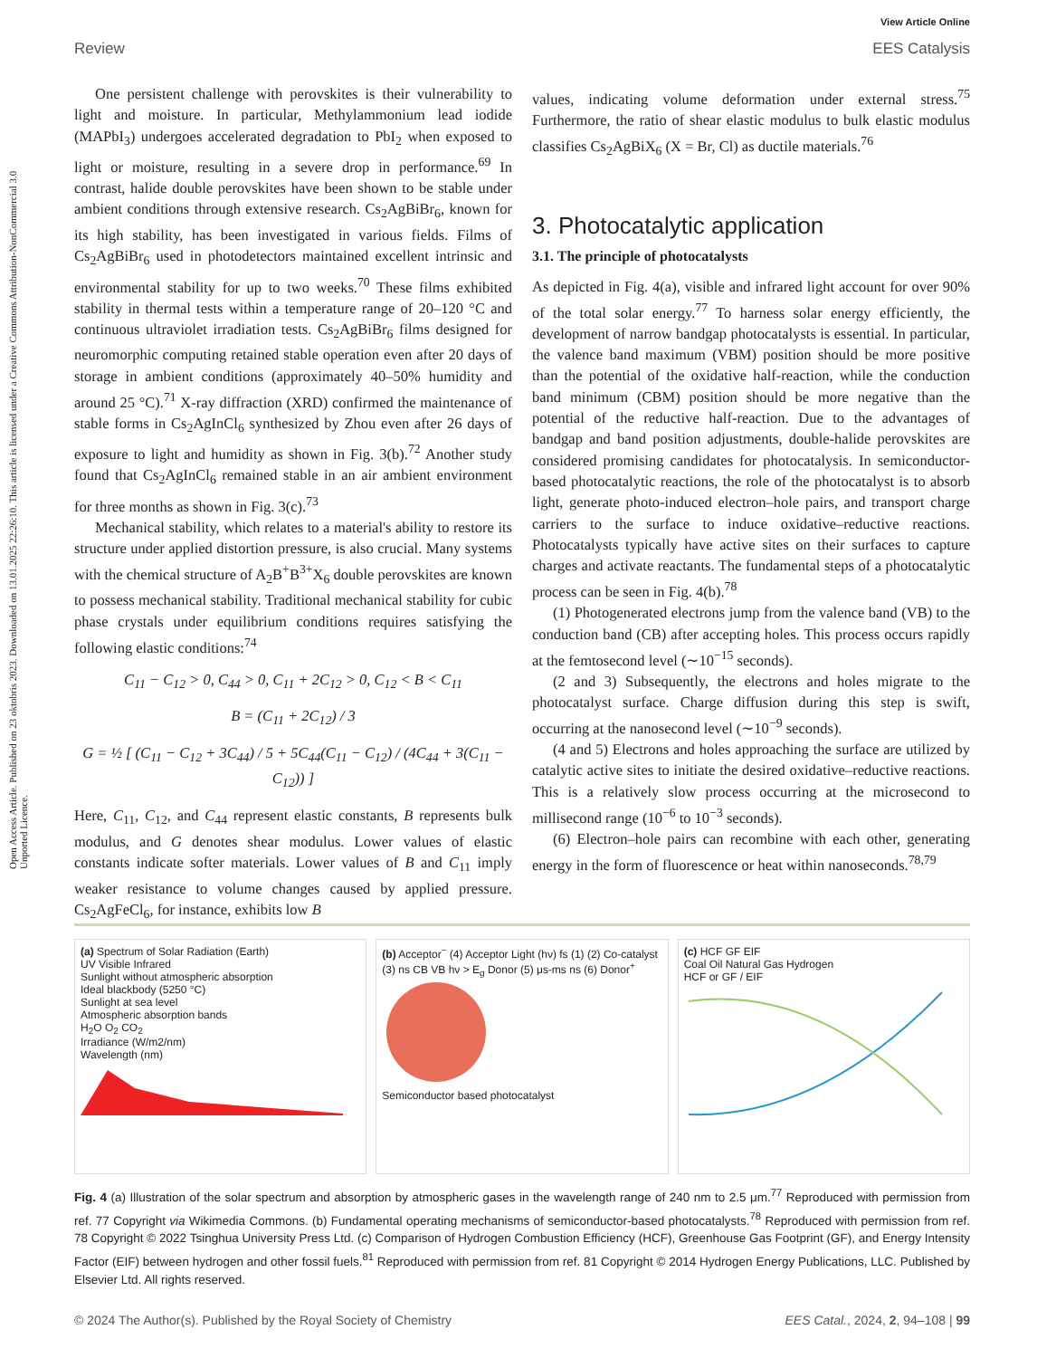Open Access Article. Published on 23 oktobris 2023. Downloaded on 13.01.2025 22:26:10. This article is licensed under a Creative Commons Attribution-NonCommercial 3.0 Unported Licence.
View Article Online
Review EES Catalysis
One persistent challenge with perovskites is their vulnerability to light and moisture. In particular, Methylammonium lead iodide (MAPbI<sub>3</sub>) undergoes accelerated degradation to PbI<sub>2</sub> when exposed to light or moisture, resulting in a severe drop in performance.<sup>69</sup> In contrast, halide double perovskites have been shown to be stable under ambient conditions through extensive research. Cs<sub>2</sub>AgBiBr<sub>6</sub>, known for its high stability, has been investigated in various fields. Films of Cs<sub>2</sub>AgBiBr<sub>6</sub> used in photodetectors maintained excellent intrinsic and environmental stability for up to two weeks.<sup>70</sup> These films exhibited stability in thermal tests within a temperature range of 20–120 °C and continuous ultraviolet irradiation tests. Cs<sub>2</sub>AgBiBr<sub>6</sub> films designed for neuromorphic computing retained stable operation even after 20 days of storage in ambient conditions (approximately 40–50% humidity and around 25 °C).<sup>71</sup> X-ray diffraction (XRD) confirmed the maintenance of stable forms in Cs<sub>2</sub>AgInCl<sub>6</sub> synthesized by Zhou even after 26 days of exposure to light and humidity as shown in Fig. 3(b).<sup>72</sup> Another study found that Cs<sub>2</sub>AgInCl<sub>6</sub> remained stable in an air ambient environment for three months as shown in Fig. 3(c).<sup>73</sup>
Mechanical stability, which relates to a material's ability to restore its structure under applied distortion pressure, is also crucial. Many systems with the chemical structure of A<sub>2</sub>B<sup>+</sup>B<sup>3+</sup>X<sub>6</sub> double perovskites are known to possess mechanical stability. Traditional mechanical stability for cubic phase crystals under equilibrium conditions requires satisfying the following elastic conditions:<sup>74</sup>
C<sub>11</sub> − C<sub>12</sub> > 0, C<sub>44</sub> > 0, C<sub>11</sub> + 2C<sub>12</sub> > 0, C<sub>12</sub> < B < C<sub>11</sub>
B = (C<sub>11</sub> + 2C<sub>12</sub>) / 3
G = ½ [ (C<sub>11</sub> − C<sub>12</sub> + 3C<sub>44</sub>) / 5 + 5C<sub>44</sub>(C<sub>11</sub> − C<sub>12</sub>) / (4C<sub>44</sub> + 3(C<sub>11</sub> − C<sub>12</sub>)) ]
Here, C<sub>11</sub>, C<sub>12</sub>, and C<sub>44</sub> represent elastic constants, B represents bulk modulus, and G denotes shear modulus. Lower values of elastic constants indicate softer materials. Lower values of B and C<sub>11</sub> imply weaker resistance to volume changes caused by applied pressure. Cs<sub>2</sub>AgFeCl<sub>6</sub>, for instance, exhibits low B
values, indicating volume deformation under external stress.<sup>75</sup> Furthermore, the ratio of shear elastic modulus to bulk elastic modulus classifies Cs<sub>2</sub>AgBiX<sub>6</sub> (X = Br, Cl) as ductile materials.<sup>76</sup>
3. Photocatalytic application
3.1. The principle of photocatalysts
As depicted in Fig. 4(a), visible and infrared light account for over 90% of the total solar energy.<sup>77</sup> To harness solar energy efficiently, the development of narrow bandgap photocatalysts is essential. In particular, the valence band maximum (VBM) position should be more positive than the potential of the oxidative half-reaction, while the conduction band minimum (CBM) position should be more negative than the potential of the reductive half-reaction. Due to the advantages of bandgap and band position adjustments, double-halide perovskites are considered promising candidates for photocatalysis. In semiconductor-based photocatalytic reactions, the role of the photocatalyst is to absorb light, generate photo-induced electron–hole pairs, and transport charge carriers to the surface to induce oxidative–reductive reactions. Photocatalysts typically have active sites on their surfaces to capture charges and activate reactants. The fundamental steps of a photocatalytic process can be seen in Fig. 4(b).<sup>78</sup>
(1) Photogenerated electrons jump from the valence band (VB) to the conduction band (CB) after accepting holes. This process occurs rapidly at the femtosecond level (∼10<sup>−15</sup> seconds).
(2 and 3) Subsequently, the electrons and holes migrate to the photocatalyst surface. Charge diffusion during this step is swift, occurring at the nanosecond level (∼10<sup>−9</sup> seconds).
(4 and 5) Electrons and holes approaching the surface are utilized by catalytic active sites to initiate the desired oxidative–reductive reactions. This is a relatively slow process occurring at the microsecond to millisecond range (10<sup>−6</sup> to 10<sup>−3</sup> seconds).
(6) Electron–hole pairs can recombine with each other, generating energy in the form of fluorescence or heat within nanoseconds.<sup>78,79</sup>
(a) Spectrum of Solar Radiation (Earth)
UV Visible Infrared
Sunlight without atmospheric absorption
Ideal blackbody (5250 °C)
Sunlight at sea level
Atmospheric absorption bands
H<sub>2</sub>O O<sub>2</sub> CO<sub>2</sub>
Irradiance (W/m2/nm)
Wavelength (nm)
(b) Acceptor<sup>−</sup> (4) Acceptor Light (hν) fs (1) (2) Co-catalyst (3) ns CB VB hν > E<sub>g</sub> Donor (5) μs-ms ns (6) Donor<sup>+</sup>
Semiconductor based photocatalyst
(c) HCF GF EIF
Coal Oil Natural Gas Hydrogen
HCF or GF / EIF
Fig. 4 (a) Illustration of the solar spectrum and absorption by atmospheric gases in the wavelength range of 240 nm to 2.5 μm.<sup>77</sup> Reproduced with permission from ref. 77 Copyright via Wikimedia Commons. (b) Fundamental operating mechanisms of semiconductor-based photocatalysts.<sup>78</sup> Reproduced with permission from ref. 78 Copyright © 2022 Tsinghua University Press Ltd. (c) Comparison of Hydrogen Combustion Efficiency (HCF), Greenhouse Gas Footprint (GF), and Energy Intensity Factor (EIF) between hydrogen and other fossil fuels.<sup>81</sup> Reproduced with permission from ref. 81 Copyright © 2014 Hydrogen Energy Publications, LLC. Published by Elsevier Ltd. All rights reserved.
© 2024 The Author(s). Published by the Royal Society of Chemistry EES Catal., 2024, 2, 94–108 | 99